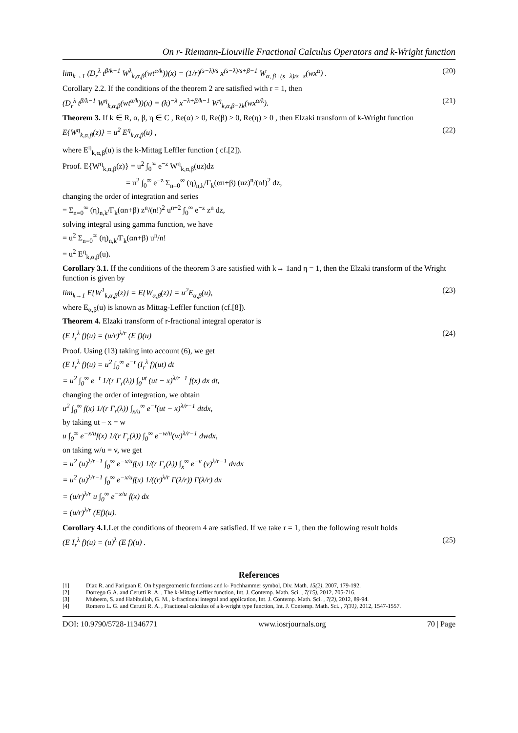On r- Riemann-Liouville Fractional Calculus Operators and k-Wright function
lim<sub>k→1</sub> (D<sub>r</sub><sup>λ</sup> t<sup>β/k−1</sup> W<sup>λ</sup><sub>k,α,β</sub>(wt<sup>α/k</sup>))(x) = (1/r)<sup>(s−λ)/s</sup> x<sup>(s−λ)/s+β−1</sup> W<sub>α, β+(s−λ)/s−s</sub>(wx<sup>α</sup>) . (20)
Corollary 2.2. If the conditions of the theorem 2 are satisfied with r = 1, then
(D<sub>r</sub><sup>λ</sup> t<sup>β/k−1</sup> W<sup>η</sup><sub>k,α,β</sub>(wt<sup>α/k</sup>))(x) = (k)<sup>−λ</sup> x<sup>−λ+β/k−1</sup> W<sup>η</sup><sub>k,α,β−λk</sub>(wx<sup>α/k</sup>). (21)
Theorem 3. If k ∈ R, α, β, η ∈ C , Re(α) > 0, Re(β) > 0, Re(η) > 0 , then Elzaki transform of k-Wright function
E{W<sup>η</sup><sub>k,α,β</sub>(z)} = u<sup>2</sup> E<sup>η</sup><sub>k,α,β</sub>(u) , (22)
where E<sup>η</sup><sub>k,α,β</sub>(u) is the k-Mittag Leffler function ( cf.[2]).
Proof. E{W<sup>η</sup><sub>k,α,β</sub>(z)} = u<sup>2</sup> ∫<sub>0</sub><sup>∞</sup> e<sup>−z</sup> W<sup>η</sup><sub>k,α,β</sub>(uz)dz
= u<sup>2</sup> ∫<sub>0</sub><sup>∞</sup> e<sup>−z</sup> Σ<sub>n=0</sub><sup>∞</sup> (η)<sub>n,k</sub>/Γ<sub>k</sub>(αn+β) (uz)<sup>n</sup>/(n!)<sup>2</sup> dz,
changing the order of integration and series
= Σ<sub>n=0</sub><sup>∞</sup> (η)<sub>n,k</sub>/Γ<sub>k</sub>(αn+β) z<sup>n</sup>/(n!)<sup>2</sup> u<sup>n+2</sup> ∫<sub>0</sub><sup>∞</sup> e<sup>−z</sup> z<sup>n</sup> dz,
solving integral using gamma function, we have
= u<sup>2</sup> Σ<sub>n=0</sub><sup>∞</sup> (η)<sub>n,k</sub>/Γ<sub>k</sub>(αn+β) u<sup>n</sup>/n!
= u<sup>2</sup> E<sup>η</sup><sub>k,α,β</sub>(u).
Corollary 3.1. If the conditions of the theorem 3 are satisfied with k→ 1and η = 1, then the Elzaki transform of the Wright function is given by
lim<sub>k→1</sub> E{W<sup>1</sup><sub>k,α,β</sub>(z)} = E{W<sub>α,β</sub>(z)} = u<sup>2</sup>E<sub>α,β</sub>(u), (23)
where E<sub>α,β</sub>(u) is known as Mittag-Leffler function (cf.[8]).
Theorem 4. Elzaki transform of r-fractional integral operator is
(E I<sub>r</sub><sup>λ</sup> f)(u) = (u/r)<sup>λ/r</sup> (E f)(u) (24)
Proof. Using (13) taking into account (6), we get
(E I<sub>r</sub><sup>λ</sup> f)(u) = u<sup>2</sup> ∫<sub>0</sub><sup>∞</sup> e<sup>−t</sup> (I<sub>r</sub><sup>λ</sup> f)(ut) dt
= u<sup>2</sup> ∫<sub>0</sub><sup>∞</sup> e<sup>−t</sup> 1/(r Γ<sub>r</sub>(λ)) ∫<sub>0</sub><sup>ut</sup> (ut − x)<sup>λ/r−1</sup> f(x) dx dt,
changing the order of integration, we obtain
u<sup>2</sup> ∫<sub>0</sub><sup>∞</sup> f(x) 1/(r Γ<sub>r</sub>(λ)) ∫<sub>x/u</sub><sup>∞</sup> e<sup>−t</sup>(ut − x)<sup>λ/r−1</sup> dtdx,
by taking ut – x = w
u ∫<sub>0</sub><sup>∞</sup> e<sup>−x/u</sup>f(x) 1/(r Γ<sub>r</sub>(λ)) ∫<sub>0</sub><sup>∞</sup> e<sup>−w/u</sup>(w)<sup>λ/r−1</sup> dwdx,
on taking w/u = v, we get
= u<sup>2</sup> (u)<sup>λ/r−1</sup> ∫<sub>0</sub><sup>∞</sup> e<sup>−x/u</sup>f(x) 1/(r Γ<sub>r</sub>(λ)) ∫<sub>x</sub><sup>∞</sup> e<sup>−v</sup> (v)<sup>λ/r−1</sup> dvdx
= u<sup>2</sup> (u)<sup>λ/r−1</sup> ∫<sub>0</sub><sup>∞</sup> e<sup>−x/u</sup>f(x) 1/((r)<sup>λ/r</sup> Γ(λ/r)) Γ(λ/r) dx
= (u/r)<sup>λ/r</sup> u ∫<sub>0</sub><sup>∞</sup> e<sup>−x/u</sup> f(x) dx
= (u/r)<sup>λ/r</sup> (Ef)(u).
Corollary 4.1.Let the conditions of theorem 4 are satisfied. If we take r = 1, then the following result holds
(E I<sub>r</sub><sup>λ</sup> f)(u) = (u)<sup>λ</sup> (E f)(u) . (25)
References
[1] Diaz R. and Pariguan E. On hypergeometric functions and k- Pochhammer symbol, Div. Math. 15(2), 2007, 179-192.
[2] Dorrego G.A. and Cerutti R. A. , The k-Mittag Leffler function, Int. J. Contemp. Math. Sci. , 7(15), 2012, 705-716.
[3] Mubeem, S. and Habibullah, G. M., k-fractional integral and application, Int. J. Contemp. Math. Sci. , 7(2), 2012, 89-94.
[4] Romero L. G. and Cerutti R. A. , Fractional calculus of a k-wright type function, Int. J. Contemp. Math. Sci. , 7(31), 2012, 1547-1557.
DOI: 10.9790/5728-11346771 www.iosrjournals.org 70 | Page